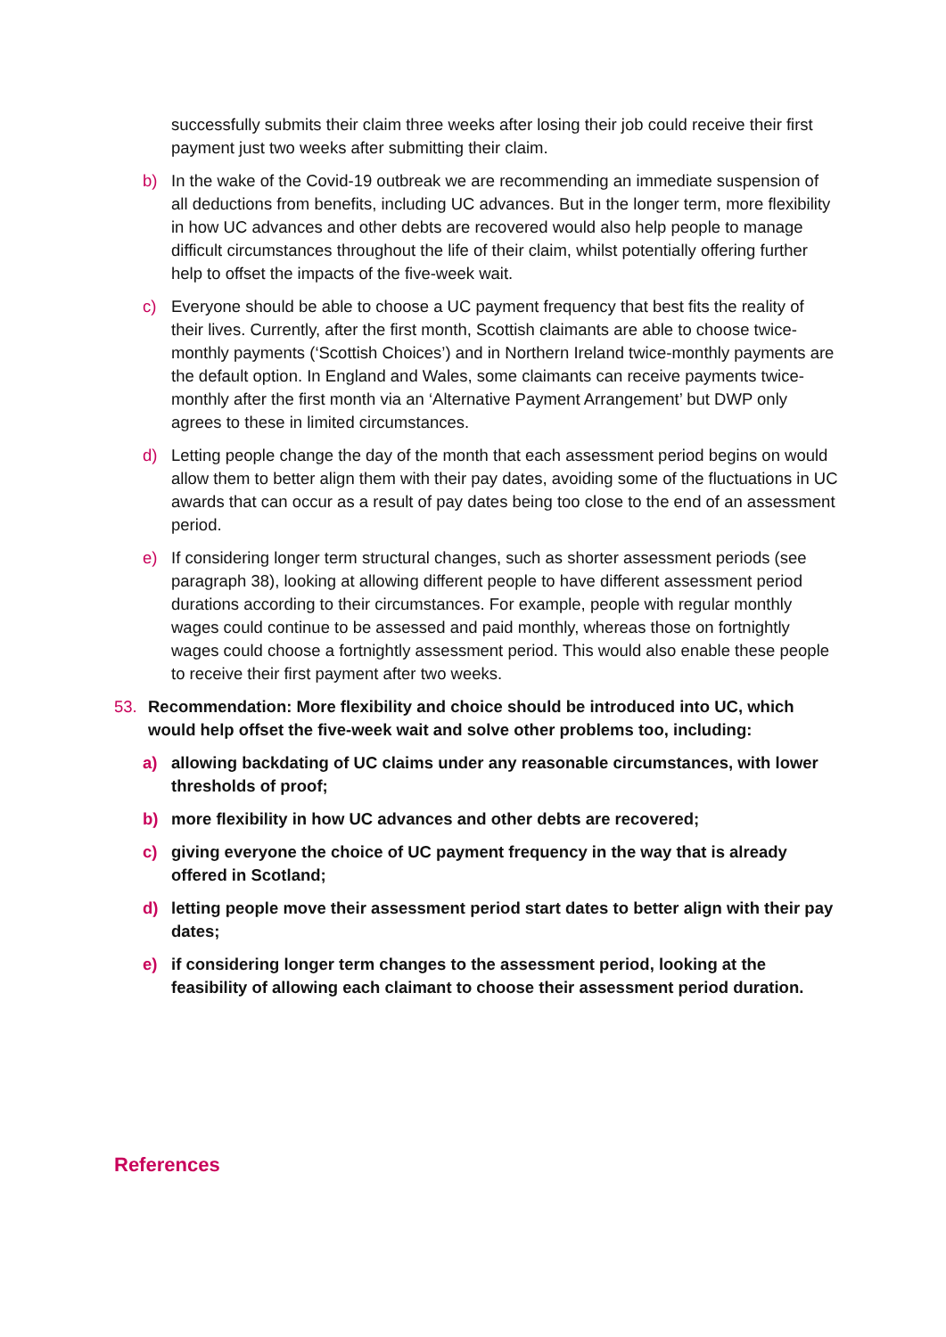successfully submits their claim three weeks after losing their job could receive their first payment just two weeks after submitting their claim.
b) In the wake of the Covid-19 outbreak we are recommending an immediate suspension of all deductions from benefits, including UC advances. But in the longer term, more flexibility in how UC advances and other debts are recovered would also help people to manage difficult circumstances throughout the life of their claim, whilst potentially offering further help to offset the impacts of the five-week wait.
c) Everyone should be able to choose a UC payment frequency that best fits the reality of their lives. Currently, after the first month, Scottish claimants are able to choose twice-monthly payments (‘Scottish Choices’) and in Northern Ireland twice-monthly payments are the default option. In England and Wales, some claimants can receive payments twice-monthly after the first month via an ‘Alternative Payment Arrangement’ but DWP only agrees to these in limited circumstances.
d) Letting people change the day of the month that each assessment period begins on would allow them to better align them with their pay dates, avoiding some of the fluctuations in UC awards that can occur as a result of pay dates being too close to the end of an assessment period.
e) If considering longer term structural changes, such as shorter assessment periods (see paragraph 38), looking at allowing different people to have different assessment period durations according to their circumstances. For example, people with regular monthly wages could continue to be assessed and paid monthly, whereas those on fortnightly wages could choose a fortnightly assessment period. This would also enable these people to receive their first payment after two weeks.
53. Recommendation: More flexibility and choice should be introduced into UC, which would help offset the five-week wait and solve other problems too, including:
a) allowing backdating of UC claims under any reasonable circumstances, with lower thresholds of proof;
b) more flexibility in how UC advances and other debts are recovered;
c) giving everyone the choice of UC payment frequency in the way that is already offered in Scotland;
d) letting people move their assessment period start dates to better align with their pay dates;
e) if considering longer term changes to the assessment period, looking at the feasibility of allowing each claimant to choose their assessment period duration.
References